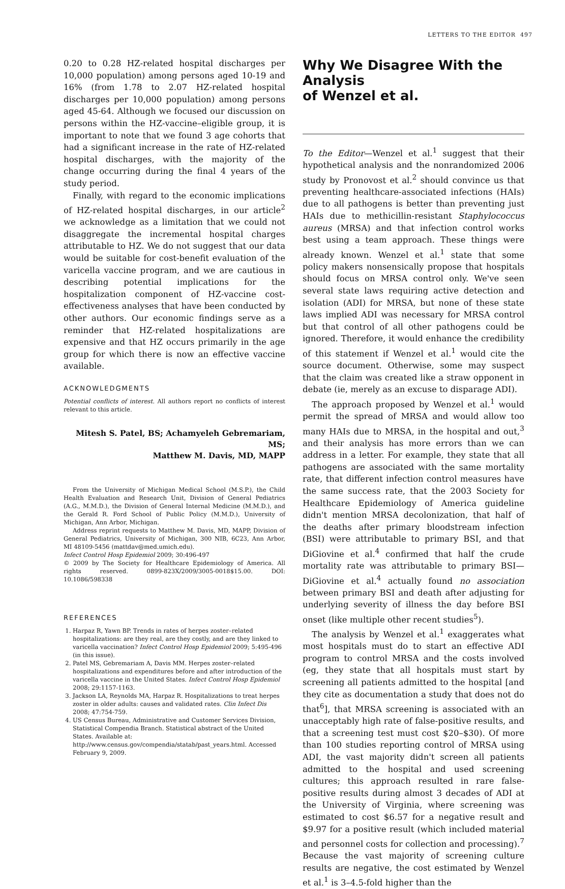LETTERS TO THE EDITOR 497
0.20 to 0.28 HZ-related hospital discharges per 10,000 population) among persons aged 10-19 and 16% (from 1.78 to 2.07 HZ-related hospital discharges per 10,000 population) among persons aged 45-64. Although we focused our discussion on persons within the HZ-vaccine–eligible group, it is important to note that we found 3 age cohorts that had a significant increase in the rate of HZ-related hospital discharges, with the majority of the change occurring during the final 4 years of the study period.
Finally, with regard to the economic implications of HZ-related hospital discharges, in our article<sup>2</sup> we acknowledge as a limitation that we could not disaggregate the incremental hospital charges attributable to HZ. We do not suggest that our data would be suitable for cost-benefit evaluation of the varicella vaccine program, and we are cautious in describing potential implications for the hospitalization component of HZ-vaccine cost-effectiveness analyses that have been conducted by other authors. Our economic findings serve as a reminder that HZ-related hospitalizations are expensive and that HZ occurs primarily in the age group for which there is now an effective vaccine available.
ACKNOWLEDGMENTS
Potential conflicts of interest. All authors report no conflicts of interest relevant to this article.
Mitesh S. Patel, BS; Achamyeleh Gebremariam, MS;
Matthew M. Davis, MD, MAPP
From the University of Michigan Medical School (M.S.P.), the Child Health Evaluation and Research Unit, Division of General Pediatrics (A.G., M.M.D.), the Division of General Internal Medicine (M.M.D.), and the Gerald R. Ford School of Public Policy (M.M.D.), University of Michigan, Ann Arbor, Michigan.
Address reprint requests to Matthew M. Davis, MD, MAPP, Division of General Pediatrics, University of Michigan, 300 NIB, 6C23, Ann Arbor, MI 48109-5456 (mattdav@med.umich.edu).
Infect Control Hosp Epidemiol 2009; 30:496-497
© 2009 by The Society for Healthcare Epidemiology of America. All rights reserved. 0899-823X/2009/3005-0018$15.00. DOI: 10.1086/598338
REFERENCES
1. Harpaz R, Yawn BP. Trends in rates of herpes zoster–related hospitalizations: are they real, are they costly, and are they linked to varicella vaccination? Infect Control Hosp Epidemiol 2009; 5:495-496 (in this issue).
2. Patel MS, Gebremariam A, Davis MM. Herpes zoster–related hospitalizations and expenditures before and after introduction of the varicella vaccine in the United States. Infect Control Hosp Epidemiol 2008; 29:1157-1163.
3. Jackson LA, Reynolds MA, Harpaz R. Hospitalizations to treat herpes zoster in older adults: causes and validated rates. Clin Infect Dis 2008; 47:754-759.
4. US Census Bureau, Administrative and Customer Services Division, Statistical Compendia Branch. Statistical abstract of the United States. Available at: http://www.census.gov/compendia/statab/past_years.html. Accessed February 9, 2009.
Why We Disagree With the Analysis
of Wenzel et al.
To the Editor—Wenzel et al.<sup>1</sup> suggest that their hypothetical analysis and the nonrandomized 2006 study by Pronovost et al.<sup>2</sup> should convince us that preventing healthcare-associated infections (HAIs) due to all pathogens is better than preventing just HAIs due to methicillin-resistant Staphylococcus aureus (MRSA) and that infection control works best using a team approach. These things were already known. Wenzel et al.<sup>1</sup> state that some policy makers nonsensically propose that hospitals should focus on MRSA control only. We've seen several state laws requiring active detection and isolation (ADI) for MRSA, but none of these state laws implied ADI was necessary for MRSA control but that control of all other pathogens could be ignored. Therefore, it would enhance the credibility of this statement if Wenzel et al.<sup>1</sup> would cite the source document. Otherwise, some may suspect that the claim was created like a straw opponent in debate (ie, merely as an excuse to disparage ADI).
The approach proposed by Wenzel et al.<sup>1</sup> would permit the spread of MRSA and would allow too many HAIs due to MRSA, in the hospital and out,<sup>3</sup> and their analysis has more errors than we can address in a letter. For example, they state that all pathogens are associated with the same mortality rate, that different infection control measures have the same success rate, that the 2003 Society for Healthcare Epidemiology of America guideline didn't mention MRSA decolonization, that half of the deaths after primary bloodstream infection (BSI) were attributable to primary BSI, and that DiGiovine et al.<sup>4</sup> confirmed that half the crude mortality rate was attributable to primary BSI—DiGiovine et al.<sup>4</sup> actually found no association between primary BSI and death after adjusting for underlying severity of illness the day before BSI onset (like multiple other recent studies<sup>5</sup>).
The analysis by Wenzel et al.<sup>1</sup> exaggerates what most hospitals must do to start an effective ADI program to control MRSA and the costs involved (eg, they state that all hospitals must start by screening all patients admitted to the hospital [and they cite as documentation a study that does not do that<sup>6</sup>], that MRSA screening is associated with an unacceptably high rate of false-positive results, and that a screening test must cost $20–$30). Of more than 100 studies reporting control of MRSA using ADI, the vast majority didn't screen all patients admitted to the hospital and used screening cultures; this approach resulted in rare false-positive results during almost 3 decades of ADI at the University of Virginia, where screening was estimated to cost $6.57 for a negative result and $9.97 for a positive result (which included material and personnel costs for collection and processing).<sup>7</sup> Because the vast majority of screening culture results are negative, the cost estimated by Wenzel et al.<sup>1</sup> is 3–4.5-fold higher than the